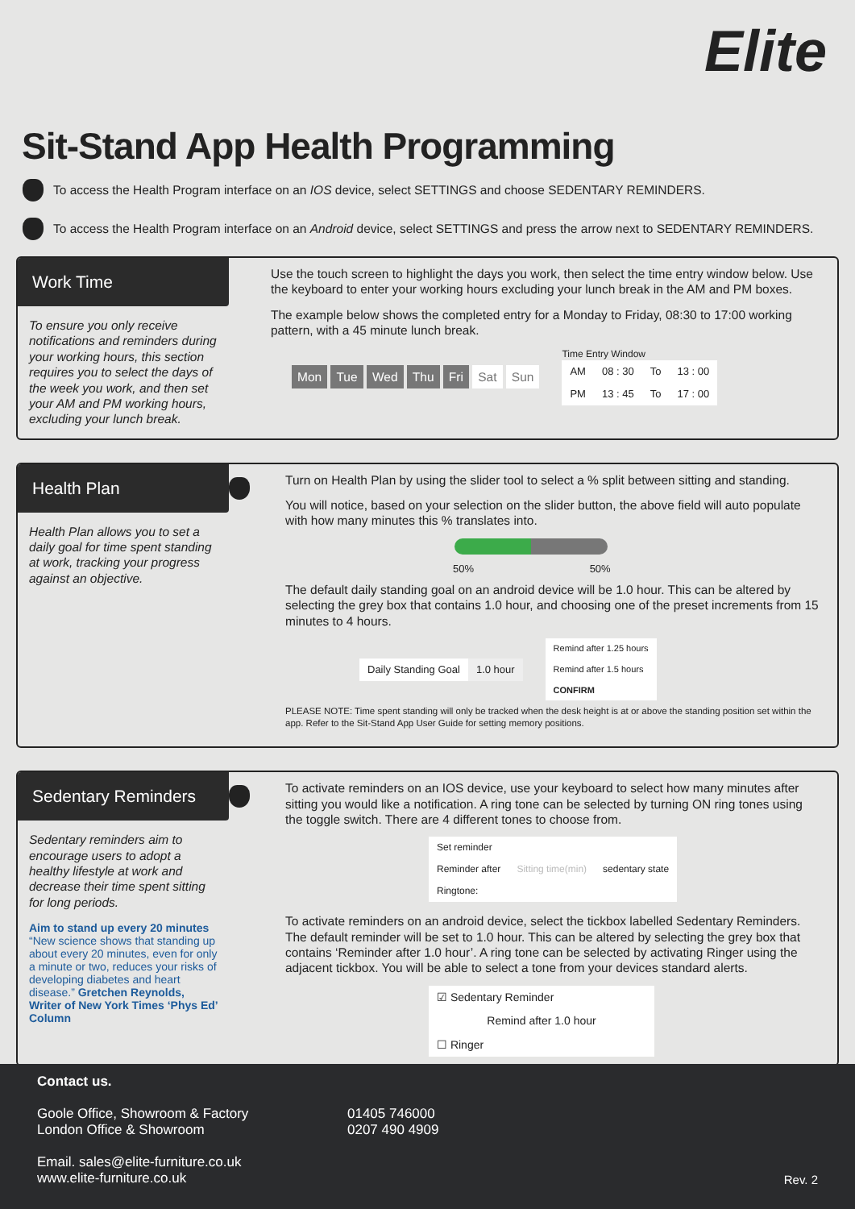Elite
Sit-Stand App Health Programming
To access the Health Program interface on an IOS device, select SETTINGS and choose SEDENTARY REMINDERS.
To access the Health Program interface on an Android device, select SETTINGS and press the arrow next to SEDENTARY REMINDERS.
Work Time
To ensure you only receive notifications and reminders during your working hours, this section requires you to select the days of the week you work, and then set your AM and PM working hours, excluding your lunch break.
Use the touch screen to highlight the days you work, then select the time entry window below. Use the keyboard to enter your working hours excluding your lunch break in the AM and PM boxes.
The example below shows the completed entry for a Monday to Friday, 08:30 to 17:00 working pattern, with a 45 minute lunch break.
Mon Tue Wed Thu Fri Sat Sun
Time Entry Window
| AM | 08 : 30 | To | 13 : 00 |
| PM | 13 : 45 | To | 17 : 00 |
Health Plan
Health Plan allows you to set a daily goal for time spent standing at work, tracking your progress against an objective.
Turn on Health Plan by using the slider tool to select a % split between sitting and standing.
You will notice, based on your selection on the slider button, the above field will auto populate with how many minutes this % translates into.
50% 50%
The default daily standing goal on an android device will be 1.0 hour. This can be altered by selecting the grey box that contains 1.0 hour, and choosing one of the preset increments from 15 minutes to 4 hours.
| Daily Standing Goal | 1.0 hour |
| Remind after 1.25 hours |
| Remind after 1.5 hours |
| CONFIRM |
PLEASE NOTE: Time spent standing will only be tracked when the desk height is at or above the standing position set within the app. Refer to the Sit-Stand App User Guide for setting memory positions.
Sedentary Reminders
Sedentary reminders aim to encourage users to adopt a healthy lifestyle at work and decrease their time spent sitting for long periods.
Aim to stand up every 20 minutes
“New science shows that standing up about every 20 minutes, even for only a minute or two, reduces your risks of developing diabetes and heart disease.” Gretchen Reynolds, Writer of New York Times ‘Phys Ed’ Column
To activate reminders on an IOS device, use your keyboard to select how many minutes after sitting you would like a notification. A ring tone can be selected by turning ON ring tones using the toggle switch. There are 4 different tones to choose from.
| Set reminder | | |
| Reminder after | Sitting time(min) | sedentary state |
| Ringtone: | | |
To activate reminders on an android device, select the tickbox labelled Sedentary Reminders. The default reminder will be set to 1.0 hour. This can be altered by selecting the grey box that contains ‘Reminder after 1.0 hour’. A ring tone can be selected by activating Ringer using the adjacent tickbox. You will be able to select a tone from your devices standard alerts.
| ☑ Sedentary Reminder |
| Remind after 1.0 hour |
| ☐ Ringer |
Contact us.
Goole Office, Showroom & Factory
London Office & Showroom
01405 746000
0207 490 4909
Email. sales@elite-furniture.co.uk
www.elite-furniture.co.uk
Rev. 2